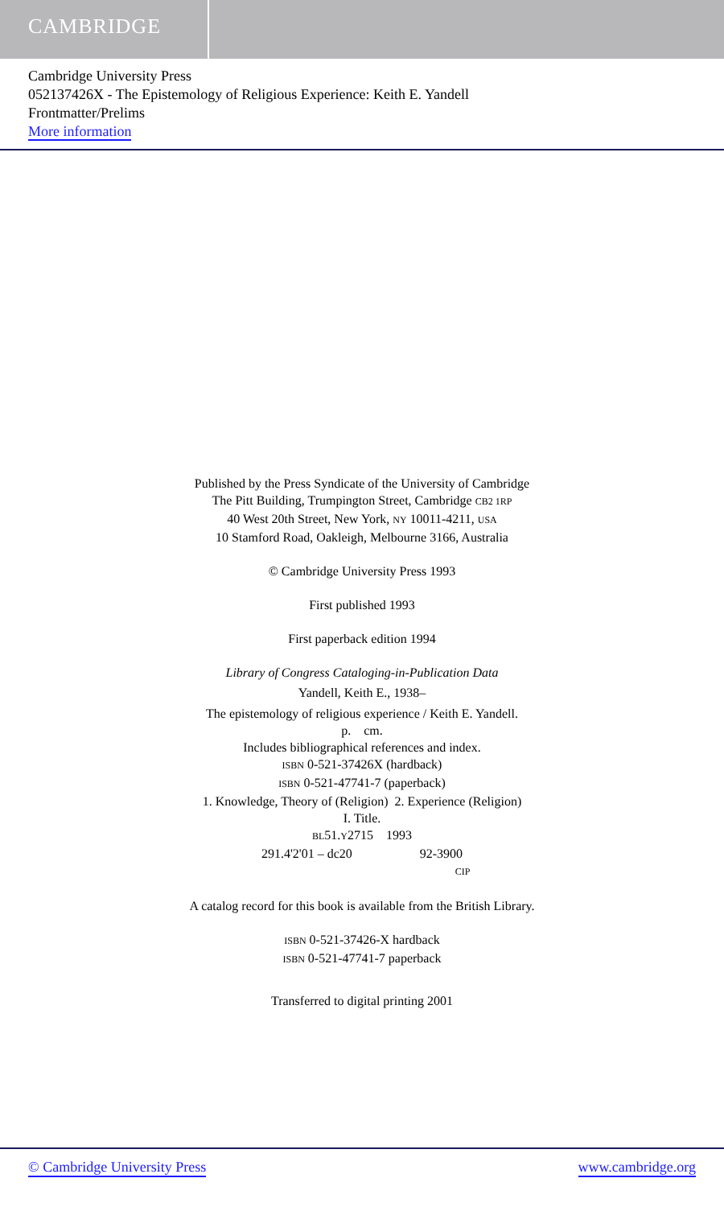CAMBRIDGE
Cambridge University Press
052137426X - The Epistemology of Religious Experience: Keith E. Yandell
Frontmatter/Prelims
More information
Published by the Press Syndicate of the University of Cambridge
The Pitt Building, Trumpington Street, Cambridge CB2 1RP
40 West 20th Street, New York, NY 10011-4211, USA
10 Stamford Road, Oakleigh, Melbourne 3166, Australia
© Cambridge University Press 1993
First published 1993
First paperback edition 1994
Library of Congress Cataloging-in-Publication Data
Yandell, Keith E., 1938–
The epistemology of religious experience / Keith E. Yandell.
p. cm.
Includes bibliographical references and index.
ISBN 0-521-37426X (hardback)
ISBN 0-521-47741-7 (paperback)
1. Knowledge, Theory of (Religion) 2. Experience (Religion)
I. Title.
BL51.Y2715 1993
291.4'2'01 – dc20 92-3900
CIP
A catalog record for this book is available from the British Library.
ISBN 0-521-37426-X hardback
ISBN 0-521-47741-7 paperback
Transferred to digital printing 2001
© Cambridge University Press www.cambridge.org